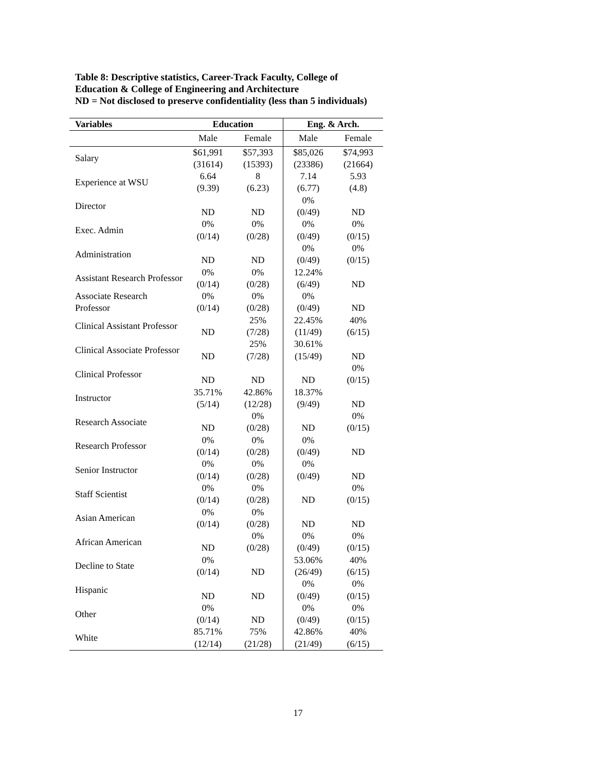Table 8: Descriptive statistics, Career-Track Faculty, College of Education & College of Engineering and Architecture
ND = Not disclosed to preserve confidentiality (less than 5 individuals)
| Variables | Education | | Eng. & Arch. | |
| --- | --- | --- | --- | --- |
| | Male | Female | Male | Female |
| Salary | $61,991 (31614) | $57,393 (15393) | $85,026 (23386) | $74,993 (21664) |
| Experience at WSU | 6.64 (9.39) | 8 (6.23) | 7.14 (6.77) | 5.93 (4.8) |
| Director | ND | ND | 0% (0/49) | ND |
| Exec. Admin | 0% (0/14) | 0% (0/28) | 0% (0/49) | 0% (0/15) |
| Administration | ND | ND | 0% (0/49) | 0% (0/15) |
| Assistant Research Professor | 0% (0/14) | 0% (0/28) | 12.24% (6/49) | ND |
| Associate Research Professor | 0% (0/14) | 0% (0/28) | 0% (0/49) | ND |
| Clinical Assistant Professor | ND | 25% (7/28) | 22.45% (11/49) | 40% (6/15) |
| Clinical Associate Professor | ND | 25% (7/28) | 30.61% (15/49) | ND |
| Clinical Professor | ND | ND | ND | 0% (0/15) |
| Instructor | 35.71% (5/14) | 42.86% (12/28) | 18.37% (9/49) | ND |
| Research Associate | ND | 0% (0/28) | ND | 0% (0/15) |
| Research Professor | 0% (0/14) | 0% (0/28) | 0% (0/49) | ND |
| Senior Instructor | 0% (0/14) | 0% (0/28) | 0% (0/49) | ND |
| Staff Scientist | 0% (0/14) | 0% (0/28) | ND | 0% (0/15) |
| Asian American | 0% (0/14) | 0% (0/28) | ND | ND |
| African American | ND | 0% (0/28) | 0% (0/49) | 0% (0/15) |
| Decline to State | 0% (0/14) | ND | 53.06% (26/49) | 40% (6/15) |
| Hispanic | ND | ND | 0% (0/49) | 0% (0/15) |
| Other | 0% (0/14) | ND | 0% (0/49) | 0% (0/15) |
| White | 85.71% (12/14) | 75% (21/28) | 42.86% (21/49) | 40% (6/15) |
17